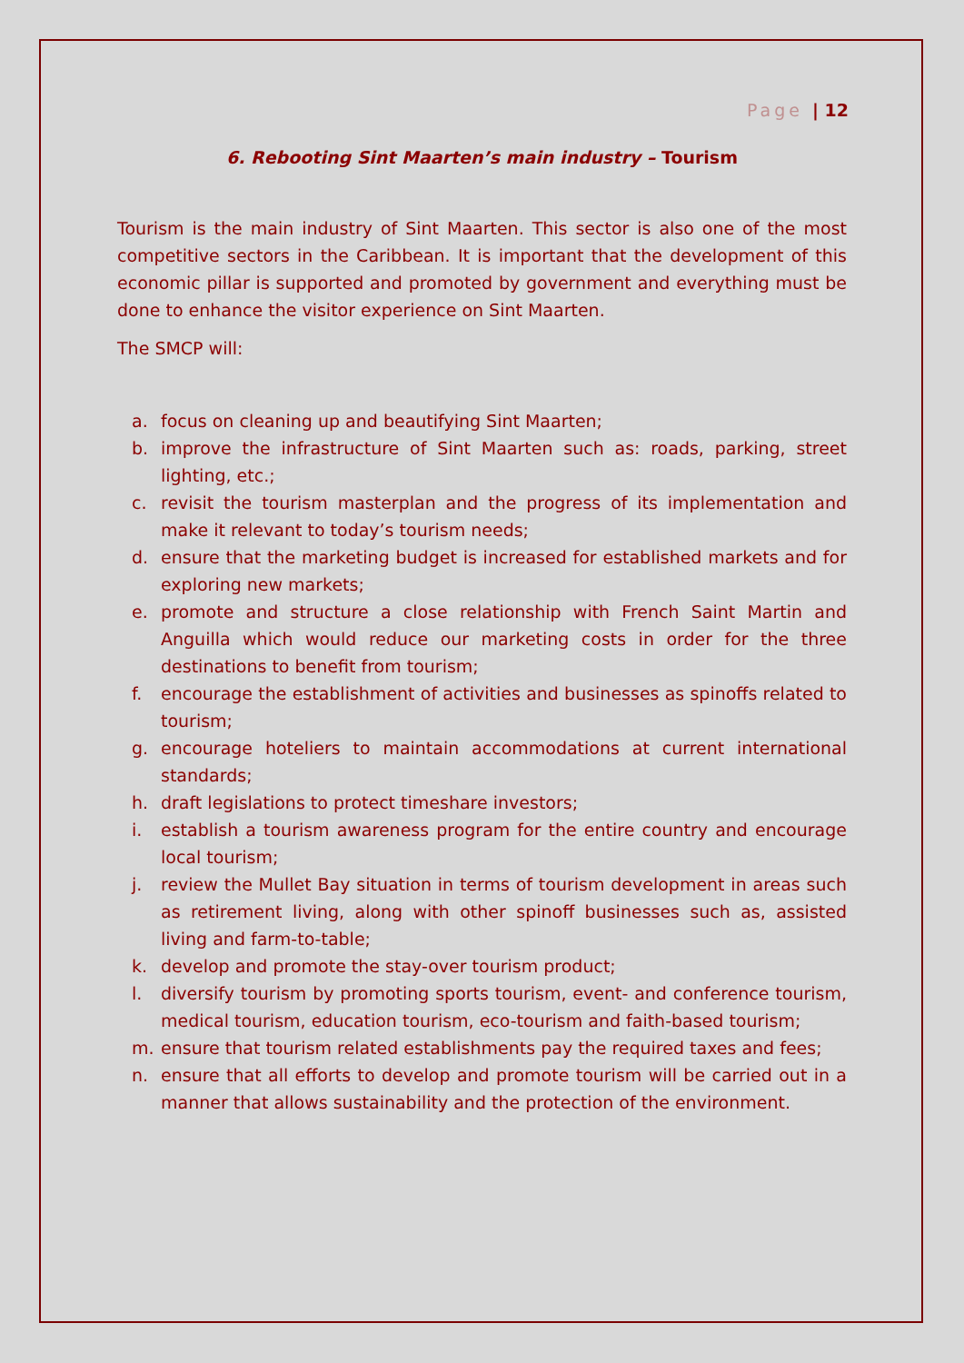Page | 12
6. Rebooting Sint Maarten’s main industry – Tourism
Tourism is the main industry of Sint Maarten. This sector is also one of the most competitive sectors in the Caribbean. It is important that the development of this economic pillar is supported and promoted by government and everything must be done to enhance the visitor experience on Sint Maarten.
The SMCP will:
a. focus on cleaning up and beautifying Sint Maarten;
b. improve the infrastructure of Sint Maarten such as: roads, parking, street lighting, etc.;
c. revisit the tourism masterplan and the progress of its implementation and make it relevant to today’s tourism needs;
d. ensure that the marketing budget is increased for established markets and for exploring new markets;
e. promote and structure a close relationship with French Saint Martin and Anguilla which would reduce our marketing costs in order for the three destinations to benefit from tourism;
f. encourage the establishment of activities and businesses as spinoffs related to tourism;
g. encourage hoteliers to maintain accommodations at current international standards;
h. draft legislations to protect timeshare investors;
i. establish a tourism awareness program for the entire country and encourage local tourism;
j. review the Mullet Bay situation in terms of tourism development in areas such as retirement living, along with other spinoff businesses such as, assisted living and farm-to-table;
k. develop and promote the stay-over tourism product;
l. diversify tourism by promoting sports tourism, event- and conference tourism, medical tourism, education tourism, eco-tourism and faith-based tourism;
m. ensure that tourism related establishments pay the required taxes and fees;
n. ensure that all efforts to develop and promote tourism will be carried out in a manner that allows sustainability and the protection of the environment.